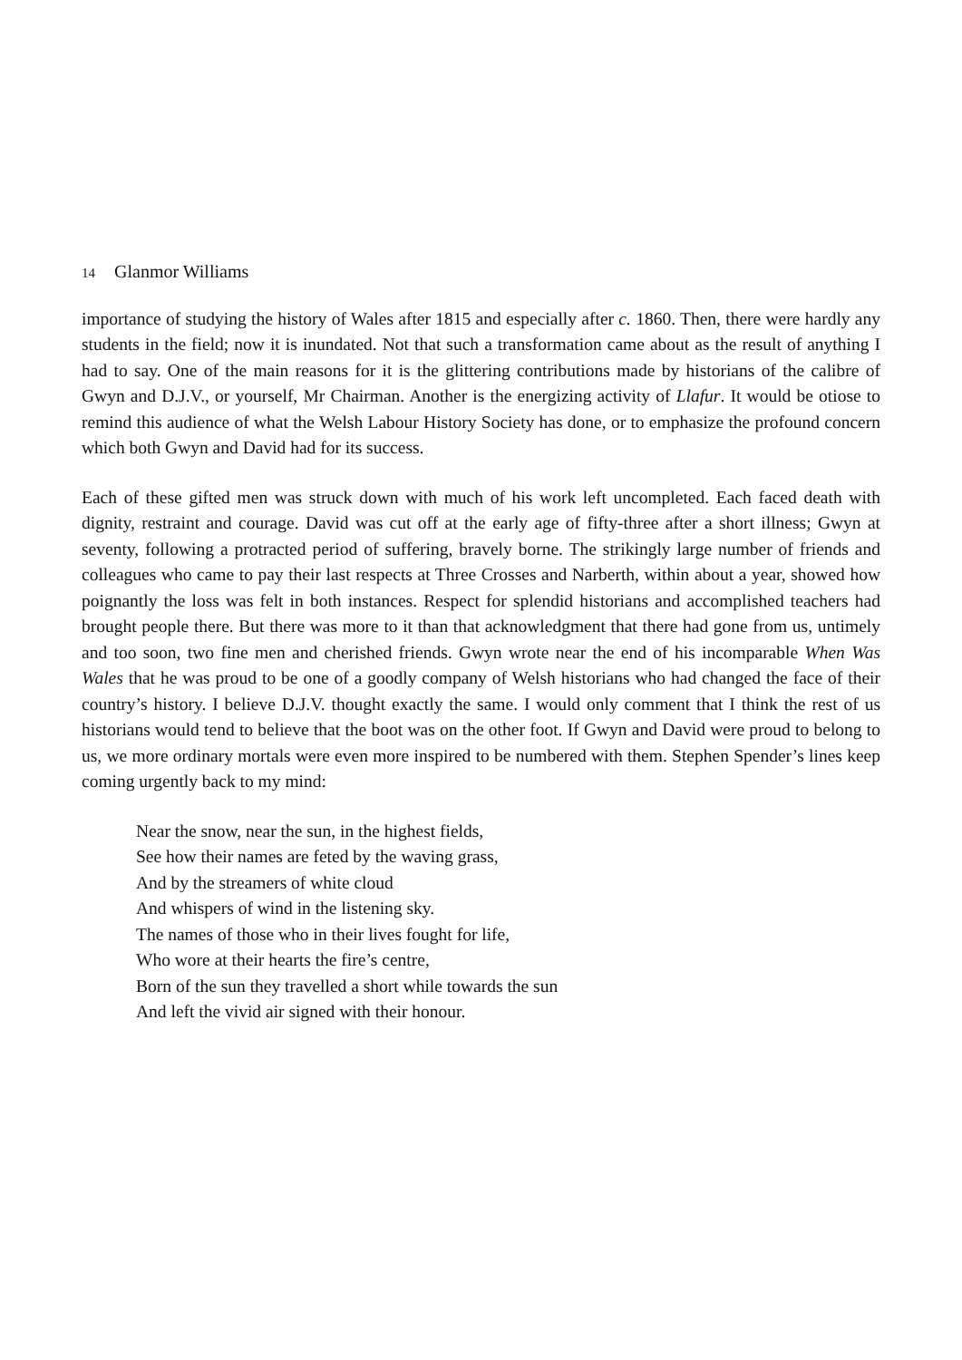14 Glanmor Williams
importance of studying the history of Wales after 1815 and especially after c. 1860. Then, there were hardly any students in the field; now it is inundated. Not that such a transformation came about as the result of anything I had to say. One of the main reasons for it is the glittering contributions made by historians of the calibre of Gwyn and D.J.V., or yourself, Mr Chairman. Another is the energizing activity of Llafur. It would be otiose to remind this audience of what the Welsh Labour History Society has done, or to emphasize the profound concern which both Gwyn and David had for its success.
Each of these gifted men was struck down with much of his work left uncompleted. Each faced death with dignity, restraint and courage. David was cut off at the early age of fifty-three after a short illness; Gwyn at seventy, following a protracted period of suffering, bravely borne. The strikingly large number of friends and colleagues who came to pay their last respects at Three Crosses and Narberth, within about a year, showed how poignantly the loss was felt in both instances. Respect for splendid historians and accomplished teachers had brought people there. But there was more to it than that acknowledgment that there had gone from us, untimely and too soon, two fine men and cherished friends. Gwyn wrote near the end of his incomparable When Was Wales that he was proud to be one of a goodly company of Welsh historians who had changed the face of their country’s history. I believe D.J.V. thought exactly the same. I would only comment that I think the rest of us historians would tend to believe that the boot was on the other foot. If Gwyn and David were proud to belong to us, we more ordinary mortals were even more inspired to be numbered with them. Stephen Spender’s lines keep coming urgently back to my mind:
Near the snow, near the sun, in the highest fields,
See how their names are feted by the waving grass,
And by the streamers of white cloud
And whispers of wind in the listening sky.
The names of those who in their lives fought for life,
Who wore at their hearts the fire’s centre,
Born of the sun they travelled a short while towards the sun
And left the vivid air signed with their honour.